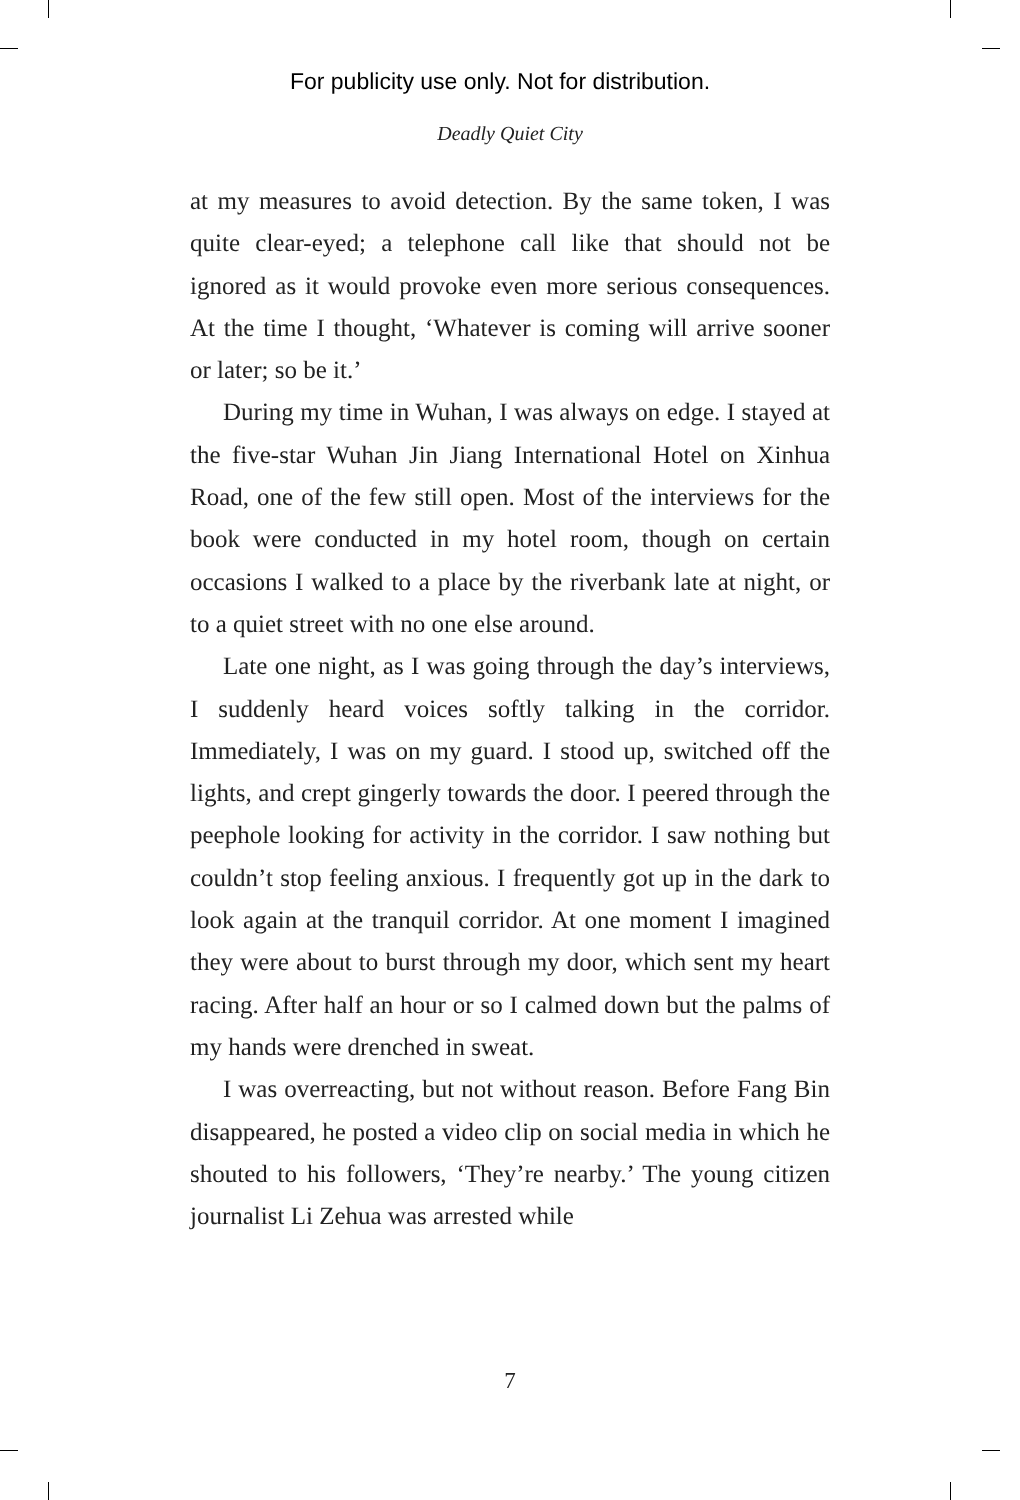For publicity use only. Not for distribution.
Deadly Quiet City
at my measures to avoid detection. By the same token, I was quite clear-eyed; a telephone call like that should not be ignored as it would provoke even more serious consequences. At the time I thought, ‘Whatever is coming will arrive sooner or later; so be it.’
During my time in Wuhan, I was always on edge. I stayed at the five-star Wuhan Jin Jiang International Hotel on Xinhua Road, one of the few still open. Most of the interviews for the book were conducted in my hotel room, though on certain occasions I walked to a place by the riverbank late at night, or to a quiet street with no one else around.
Late one night, as I was going through the day’s interviews, I suddenly heard voices softly talking in the corridor. Immediately, I was on my guard. I stood up, switched off the lights, and crept gingerly towards the door. I peered through the peephole looking for activity in the corridor. I saw nothing but couldn’t stop feeling anxious. I frequently got up in the dark to look again at the tranquil corridor. At one moment I imagined they were about to burst through my door, which sent my heart racing. After half an hour or so I calmed down but the palms of my hands were drenched in sweat.
I was overreacting, but not without reason. Before Fang Bin disappeared, he posted a video clip on social media in which he shouted to his followers, ‘They’re nearby.’ The young citizen journalist Li Zehua was arrested while
7